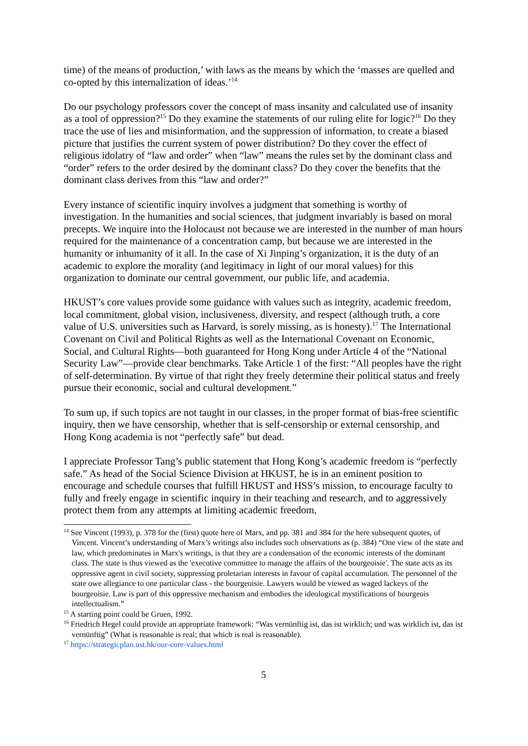time) of the means of production,’ with laws as the means by which the ‘masses are quelled and co-opted by this internalization of ideas.’<sup>14</sup>
Do our psychology professors cover the concept of mass insanity and calculated use of insanity as a tool of oppression?<sup>15</sup> Do they examine the statements of our ruling elite for logic?<sup>16</sup> Do they trace the use of lies and misinformation, and the suppression of information, to create a biased picture that justifies the current system of power distribution? Do they cover the effect of religious idolatry of “law and order” when “law” means the rules set by the dominant class and “order” refers to the order desired by the dominant class? Do they cover the benefits that the dominant class derives from this “law and order?”
Every instance of scientific inquiry involves a judgment that something is worthy of investigation. In the humanities and social sciences, that judgment invariably is based on moral precepts. We inquire into the Holocaust not because we are interested in the number of man hours required for the maintenance of a concentration camp, but because we are interested in the humanity or inhumanity of it all. In the case of Xi Jinping’s organization, it is the duty of an academic to explore the morality (and legitimacy in light of our moral values) for this organization to dominate our central government, our public life, and academia.
HKUST’s core values provide some guidance with values such as integrity, academic freedom, local commitment, global vision, inclusiveness, diversity, and respect (although truth, a core value of U.S. universities such as Harvard, is sorely missing, as is honesty).<sup>17</sup> The International Covenant on Civil and Political Rights as well as the International Covenant on Economic, Social, and Cultural Rights—both guaranteed for Hong Kong under Article 4 of the “National Security Law”—provide clear benchmarks. Take Article 1 of the first: “All peoples have the right of self-determination. By virtue of that right they freely determine their political status and freely pursue their economic, social and cultural development.”
To sum up, if such topics are not taught in our classes, in the proper format of bias-free scientific inquiry, then we have censorship, whether that is self-censorship or external censorship, and Hong Kong academia is not “perfectly safe” but dead.
I appreciate Professor Tang’s public statement that Hong Kong’s academic freedom is “perfectly safe.” As head of the Social Science Division at HKUST, he is in an eminent position to encourage and schedule courses that fulfill HKUST and HSS’s mission, to encourage faculty to fully and freely engage in scientific inquiry in their teaching and research, and to aggressively protect them from any attempts at limiting academic freedom,
<sup>14</sup> See Vincent (1993), p. 378 for the (first) quote here of Marx, and pp. 381 and 384 for the here subsequent quotes, of Vincent. Vincent’s understanding of Marx’s writings also includes such observations as (p. 384) “One view of the state and law, which predominates in Marx's writings, is that they are a condensation of the economic interests of the dominant class. The state is thus viewed as the 'executive committee to manage the affairs of the bourgeoisie'. The state acts as its oppressive agent in civil society, suppressing proletarian interests in favour of capital accumulation. The personnel of the state owe allegiance to one particular class - the bourgeoisie. Lawyers would be viewed as waged lackeys of the bourgeoisie. Law is part of this oppressive mechanism and embodies the ideological mystifications of bourgeois intellectualism.”
<sup>15</sup> A starting point could be Gruen, 1992.
<sup>16</sup> Friedrich Hegel could provide an appropriate framework: “Was vernünftig ist, das ist wirklich; und was wirklich ist, das ist vernünftig” (What is reasonable is real; that which is real is reasonable).
<sup>17</sup> https://strategicplan.ust.hk/our-core-values.html
5